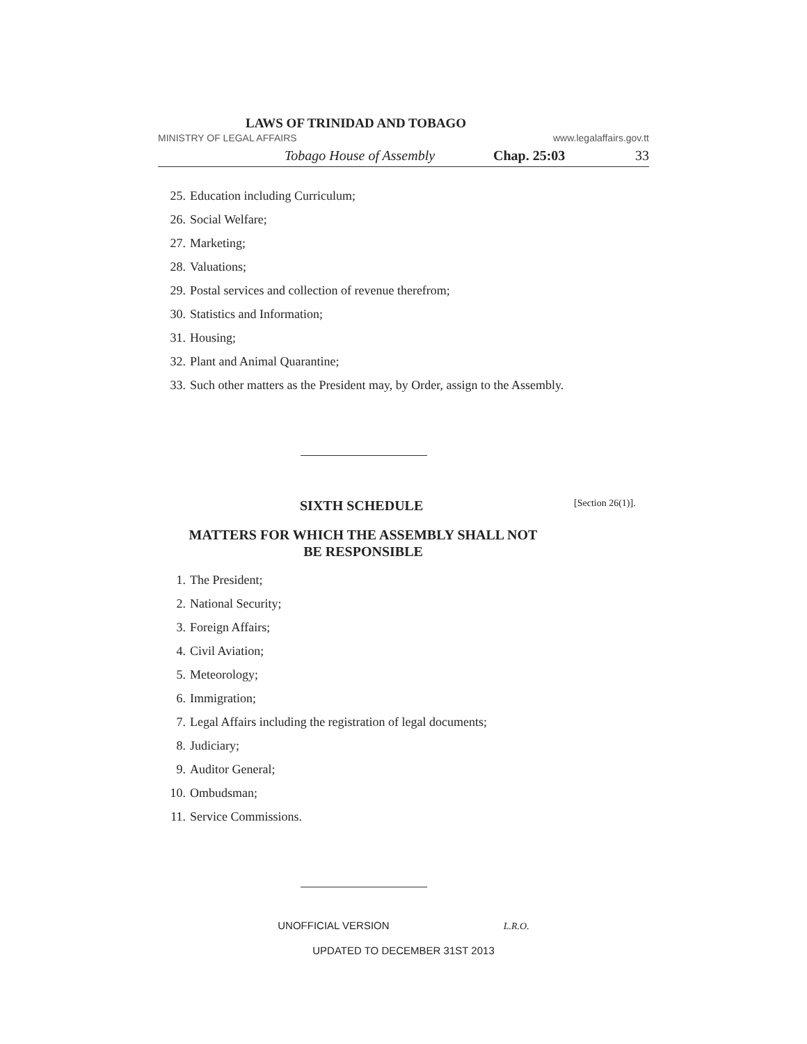LAWS OF TRINIDAD AND TOBAGO
MINISTRY OF LEGAL AFFAIRS www.legalaffairs.gov.tt
Tobago House of Assembly Chap. 25:03 33
25. Education including Curriculum;
26. Social Welfare;
27. Marketing;
28. Valuations;
29. Postal services and collection of revenue therefrom;
30. Statistics and Information;
31. Housing;
32. Plant and Animal Quarantine;
33. Such other matters as the President may, by Order, assign to the Assembly.
SIXTH SCHEDULE [Section 26(1)].
MATTERS FOR WHICH THE ASSEMBLY SHALL NOT
BE RESPONSIBLE
1. The President;
2. National Security;
3. Foreign Affairs;
4. Civil Aviation;
5. Meteorology;
6. Immigration;
7. Legal Affairs including the registration of legal documents;
8. Judiciary;
9. Auditor General;
10. Ombudsman;
11. Service Commissions.
UNOFFICIAL VERSION L.R.O.
UPDATED TO DECEMBER 31ST 2013